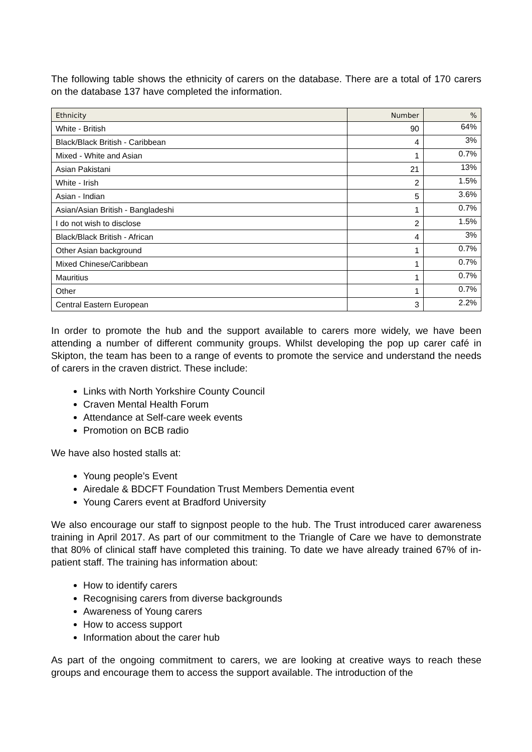The following table shows the ethnicity of carers on the database. There are a total of 170 carers on the database 137 have completed the information.
| Ethnicity | Number | % |
| --- | --- | --- |
| White - British | 90 | 64% |
| Black/Black British - Caribbean | 4 | 3% |
| Mixed - White and Asian | 1 | 0.7% |
| Asian Pakistani | 21 | 13% |
| White - Irish | 2 | 1.5% |
| Asian - Indian | 5 | 3.6% |
| Asian/Asian British - Bangladeshi | 1 | 0.7% |
| I do not wish to disclose | 2 | 1.5% |
| Black/Black British - African | 4 | 3% |
| Other Asian background | 1 | 0.7% |
| Mixed Chinese/Caribbean | 1 | 0.7% |
| Mauritius | 1 | 0.7% |
| Other | 1 | 0.7% |
| Central Eastern European | 3 | 2.2% |
In order to promote the hub and the support available to carers more widely, we have been attending a number of different community groups. Whilst developing the pop up carer café in Skipton, the team has been to a range of events to promote the service and understand the needs of carers in the craven district. These include:
Links with North Yorkshire County Council
Craven Mental Health Forum
Attendance at Self-care week events
Promotion on BCB radio
We have also hosted stalls at:
Young people’s Event
Airedale & BDCFT Foundation Trust Members Dementia event
Young Carers event at Bradford University
We also encourage our staff to signpost people to the hub. The Trust introduced carer awareness training in April 2017. As part of our commitment to the Triangle of Care we have to demonstrate that 80% of clinical staff have completed this training. To date we have already trained 67% of in-patient staff. The training has information about:
How to identify carers
Recognising carers from diverse backgrounds
Awareness of Young carers
How to access support
Information about the carer hub
As part of the ongoing commitment to carers, we are looking at creative ways to reach these groups and encourage them to access the support available. The introduction of the